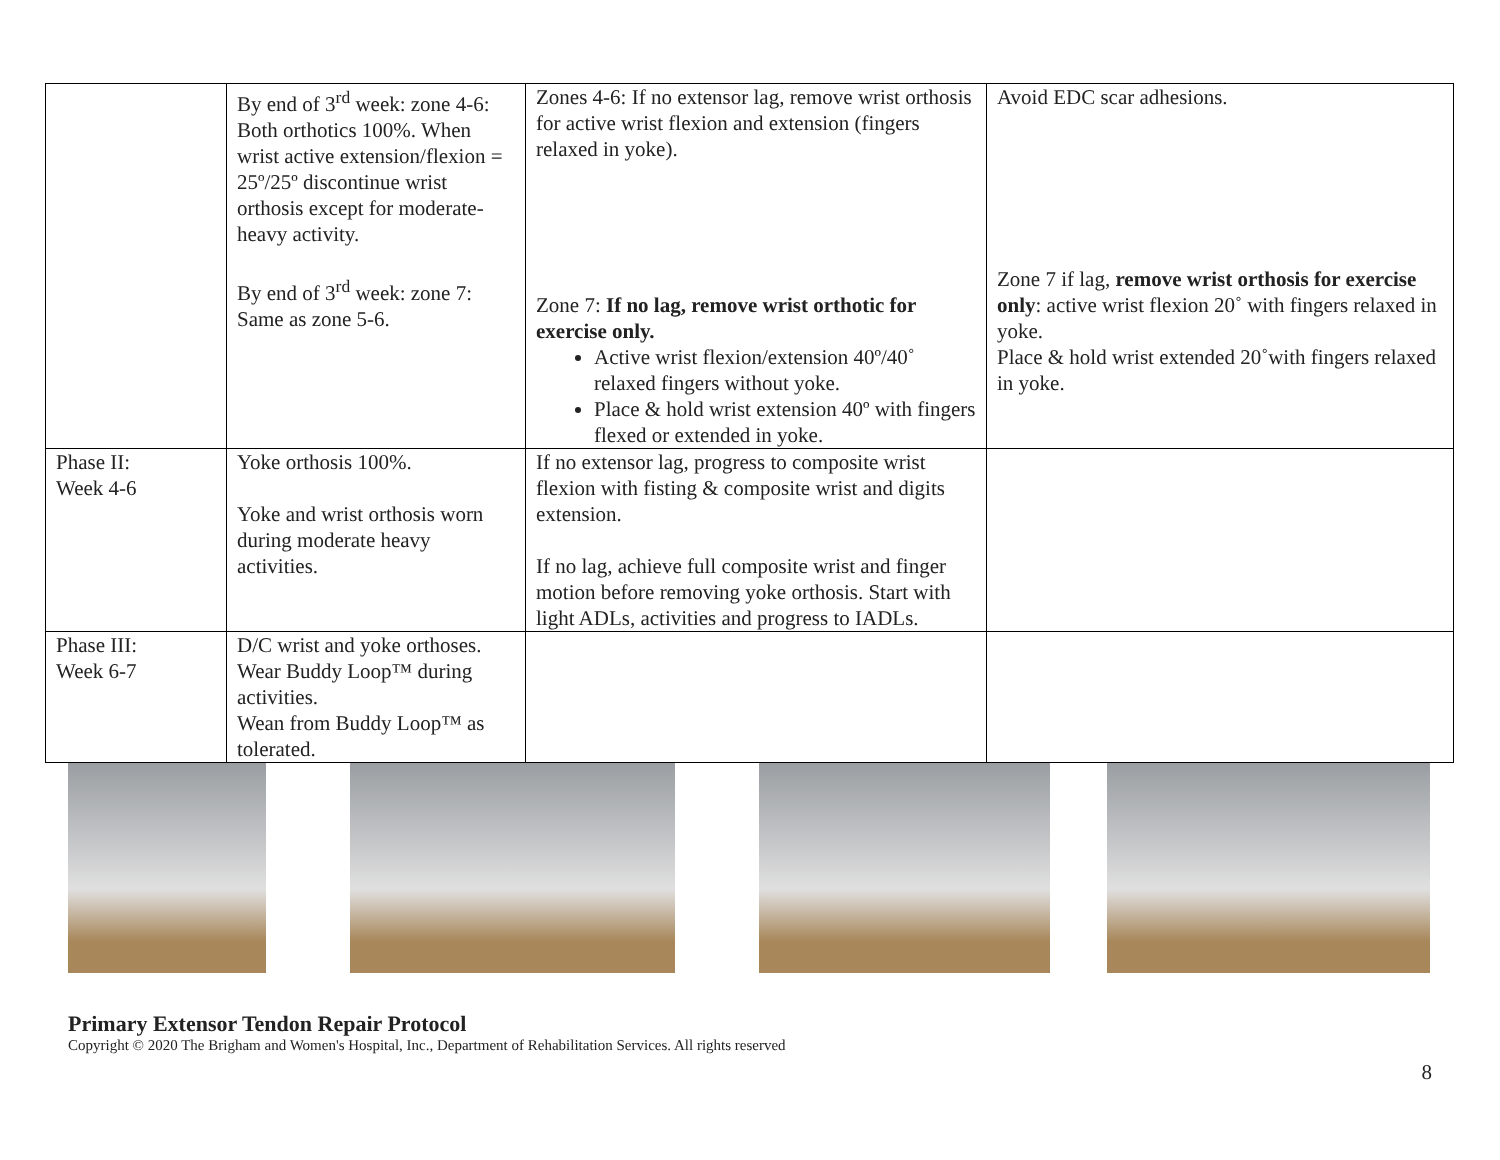| | By end of 3<sup>rd</sup> week: zone 4-6: Both orthotics 100%. When wrist active extension/flexion = 25º/25º discontinue wrist orthosis except for moderate-heavy activity. By end of 3<sup>rd</sup> week: zone 7: Same as zone 5-6. | Zones 4-6: If no extensor lag, remove wrist orthosis for active wrist flexion and extension (fingers relaxed in yoke). Zone 7: If no lag, remove wrist orthotic for exercise only. Active wrist flexion/extension 40º/40˚ relaxed fingers without yoke. Place & hold wrist extension 40º with fingers flexed or extended in yoke. | Avoid EDC scar adhesions. Zone 7 if lag, remove wrist orthosis for exercise only : active wrist flexion 20˚ with fingers relaxed in yoke. Place & hold wrist extended 20˚with fingers relaxed in yoke. |
| Phase II: Week 4-6 | Yoke orthosis 100%. Yoke and wrist orthosis worn during moderate heavy activities. | If no extensor lag, progress to composite wrist flexion with fisting & composite wrist and digits extension. If no lag, achieve full composite wrist and finger motion before removing yoke orthosis. Start with light ADLs, activities and progress to IADLs. | |
| Phase III: Week 6-7 | D/C wrist and yoke orthoses. Wear Buddy Loop™ during activities. Wean from Buddy Loop™ as tolerated. | | |
Primary Extensor Tendon Repair Protocol
Copyright © 2020 The Brigham and Women's Hospital, Inc., Department of Rehabilitation Services. All rights reserved
8